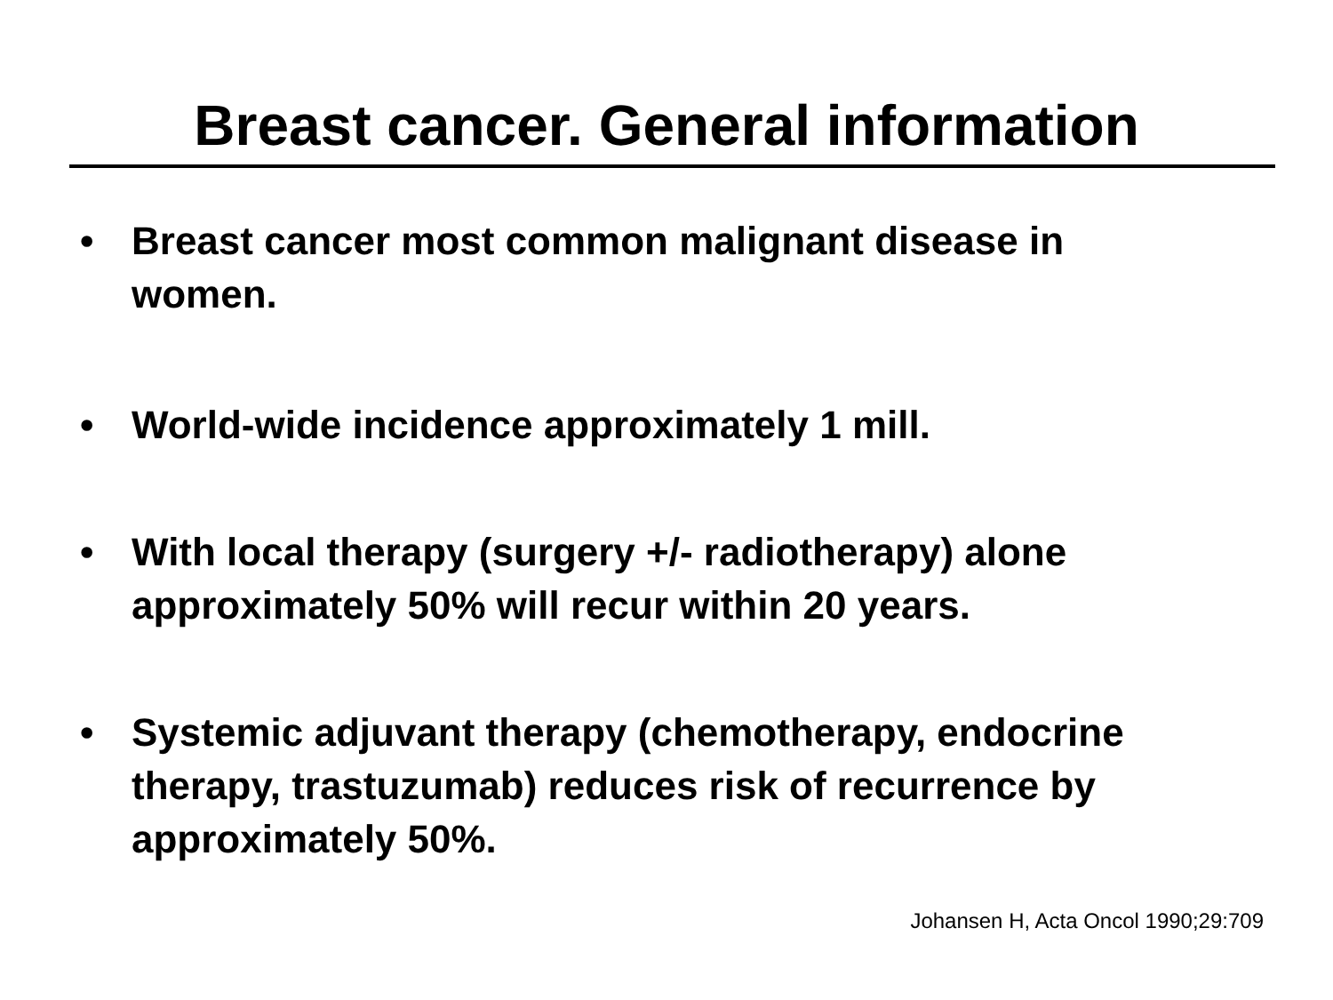Breast cancer. General information
• Breast cancer most common malignant disease in women.
• World-wide incidence approximately 1 mill.
• With local therapy (surgery +/- radiotherapy) alone approximately 50% will recur within 20 years.
• Systemic adjuvant therapy (chemotherapy, endocrine therapy, trastuzumab) reduces risk of recurrence by approximately 50%.
Johansen H, Acta Oncol 1990;29:709